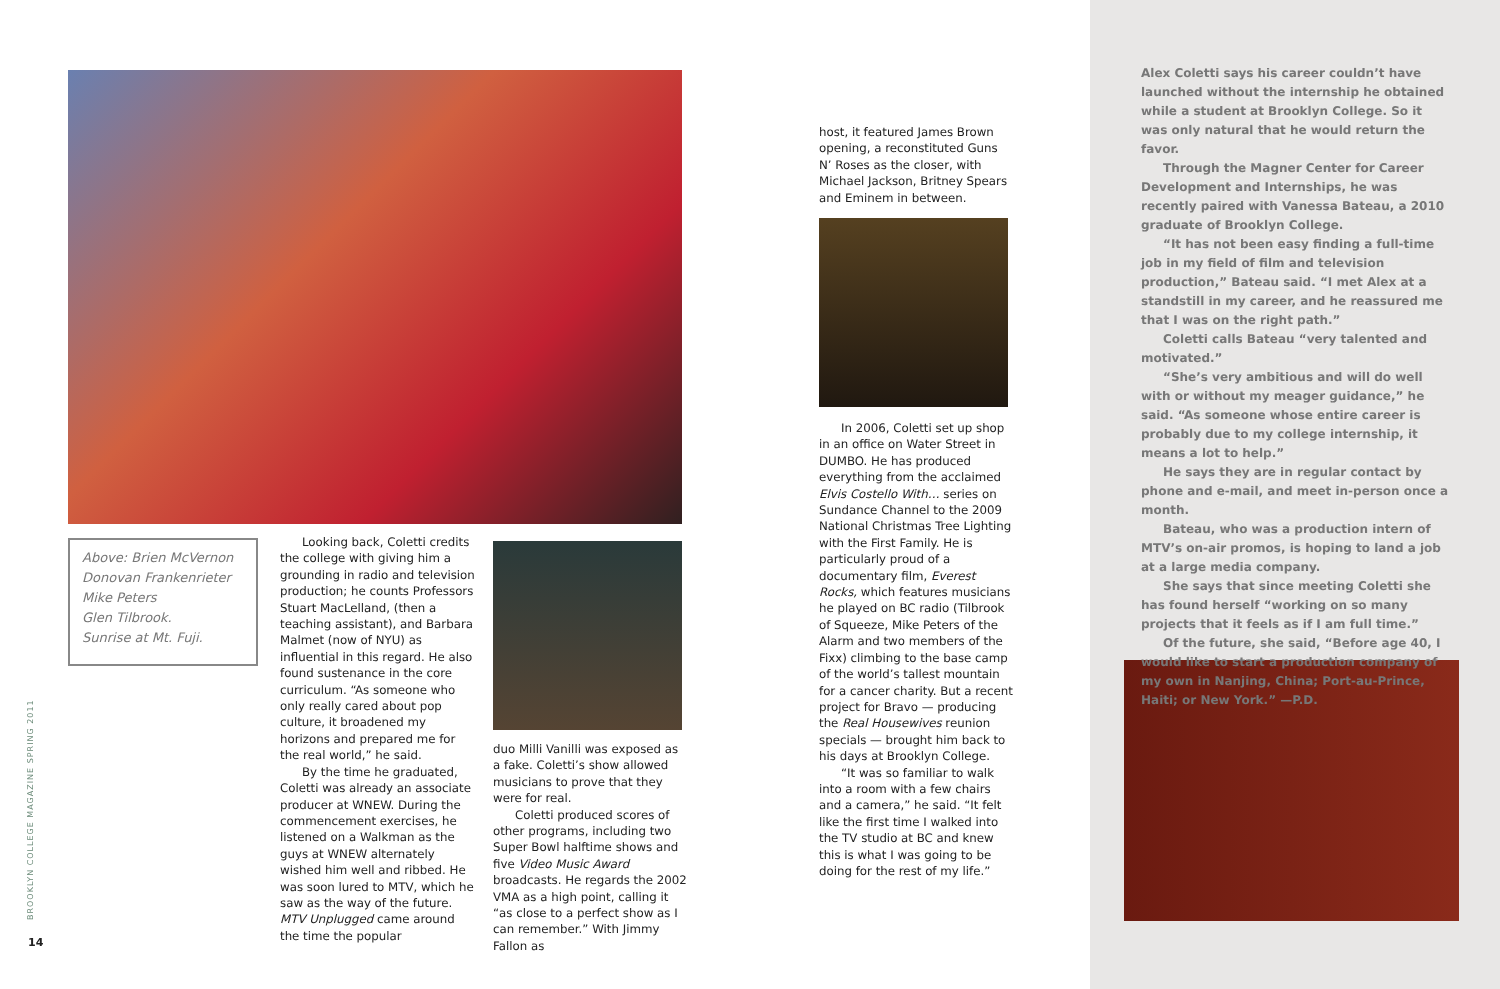Above: Brien McVernon
Donovan Frankenrieter
Mike Peters
Glen Tilbrook.
Sunrise at Mt. Fuji.
Looking back, Coletti credits the college with giving him a grounding in radio and television production; he counts Professors Stuart MacLelland, (then a teaching assistant), and Barbara Malmet (now of NYU) as influential in this regard. He also found sustenance in the core curriculum. “As someone who only really cared about pop culture, it broadened my horizons and prepared me for the real world,” he said.
By the time he graduated, Coletti was already an associate producer at WNEW. During the commencement exercises, he listened on a Walkman as the guys at WNEW alternately wished him well and ribbed. He was soon lured to MTV, which he saw as the way of the future. MTV Unplugged came around the time the popular
duo Milli Vanilli was exposed as a fake. Coletti’s show allowed musicians to prove that they were for real.
Coletti produced scores of other programs, including two Super Bowl halftime shows and five Video Music Award broadcasts. He regards the 2002 VMA as a high point, calling it “as close to a perfect show as I can remember.” With Jimmy Fallon as
host, it featured James Brown opening, a reconstituted Guns N’ Roses as the closer, with Michael Jackson, Britney Spears and Eminem in between.
In 2006, Coletti set up shop in an office on Water Street in DUMBO. He has produced everything from the acclaimed Elvis Costello With… series on Sundance Channel to the 2009 National Christmas Tree Lighting with the First Family. He is particularly proud of a documentary film, Everest Rocks, which features musicians he played on BC radio (Tilbrook of Squeeze, Mike Peters of the Alarm and two members of the Fixx) climbing to the base camp of the world’s tallest mountain for a cancer charity. But a recent project for Bravo — producing the Real Housewives reunion specials — brought him back to his days at Brooklyn College.
“It was so familiar to walk into a room with a few chairs and a camera,” he said. “It felt like the first time I walked into the TV studio at BC and knew this is what I was going to be doing for the rest of my life.”
Alex Coletti says his career couldn’t have launched without the internship he obtained while a student at Brooklyn College. So it was only natural that he would return the favor.
Through the Magner Center for Career Development and Internships, he was recently paired with Vanessa Bateau, a 2010 graduate of Brooklyn College.
“It has not been easy finding a full-time job in my field of film and television production,” Bateau said. “I met Alex at a standstill in my career, and he reassured me that I was on the right path.”
Coletti calls Bateau “very talented and motivated.”
“She’s very ambitious and will do well with or without my meager guidance,” he said. “As someone whose entire career is probably due to my college internship, it means a lot to help.”
He says they are in regular contact by phone and e-mail, and meet in-person once a month.
Bateau, who was a production intern of MTV’s on-air promos, is hoping to land a job at a large media company.
She says that since meeting Coletti she has found herself “working on so many projects that it feels as if I am full time.”
Of the future, she said, “Before age 40, I would like to start a production company of my own in Nanjing, China; Port-au-Prince, Haiti; or New York.” —P.D.
BROOKLYN COLLEGE MAGAZINE SPRING 2011
14